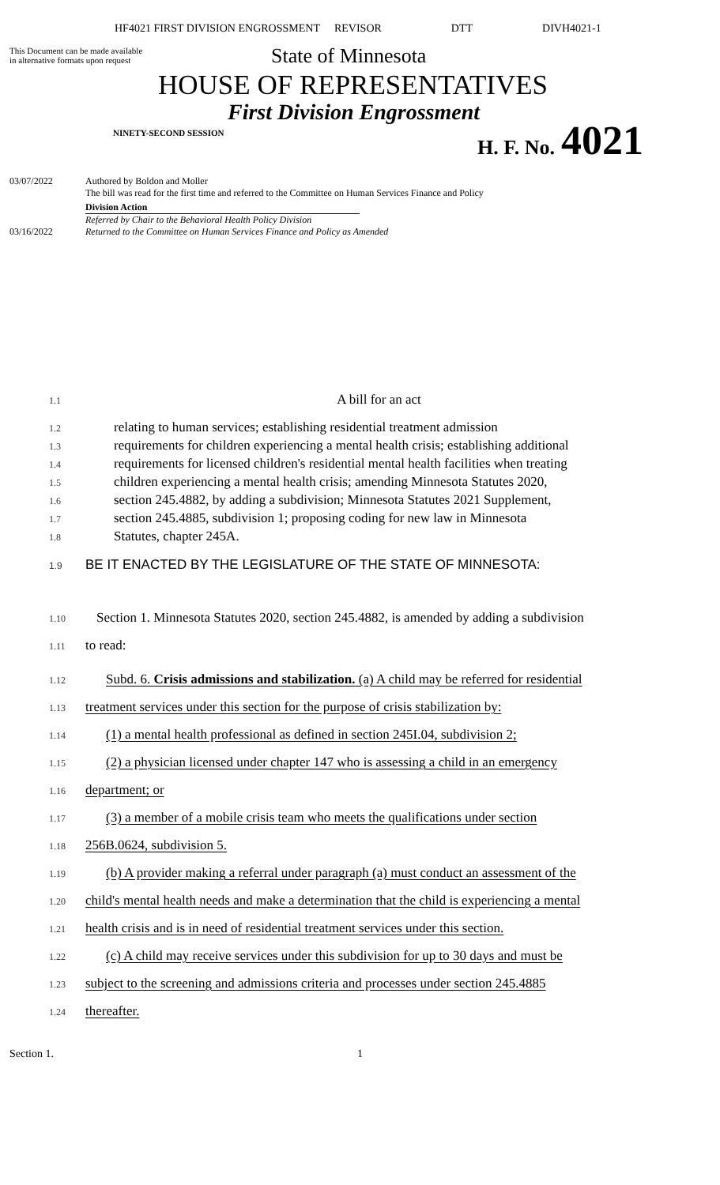HF4021 FIRST DIVISION ENGROSSMENT REVISOR DTT DIVH4021-1
This Document can be made available
in alternative formats upon request
State of Minnesota
HOUSE OF REPRESENTATIVES
First Division Engrossment
NINETY-SECOND SESSION
H. F. No. 4021
03/07/2022 Authored by Boldon and Moller
The bill was read for the first time and referred to the Committee on Human Services Finance and Policy
Division Action
Referred by Chair to the Behavioral Health Policy Division
03/16/2022 Returned to the Committee on Human Services Finance and Policy as Amended
1.1
A bill for an act
1.2
relating to human services; establishing residential treatment admission
1.3
requirements for children experiencing a mental health crisis; establishing additional
1.4
requirements for licensed children's residential mental health facilities when treating
1.5
children experiencing a mental health crisis; amending Minnesota Statutes 2020,
1.6
section 245.4882, by adding a subdivision; Minnesota Statutes 2021 Supplement,
1.7
section 245.4885, subdivision 1; proposing coding for new law in Minnesota
1.8
Statutes, chapter 245A.
1.9
BE IT ENACTED BY THE LEGISLATURE OF THE STATE OF MINNESOTA:
1.10
Section 1. Minnesota Statutes 2020, section 245.4882, is amended by adding a subdivision
1.11
to read:
1.12
Subd. 6. Crisis admissions and stabilization. (a) A child may be referred for residential
1.13
treatment services under this section for the purpose of crisis stabilization by:
1.14
(1) a mental health professional as defined in section 245I.04, subdivision 2;
1.15
(2) a physician licensed under chapter 147 who is assessing a child in an emergency
1.16
department; or
1.17
(3) a member of a mobile crisis team who meets the qualifications under section
1.18
256B.0624, subdivision 5.
1.19
(b) A provider making a referral under paragraph (a) must conduct an assessment of the
1.20
child's mental health needs and make a determination that the child is experiencing a mental
1.21
health crisis and is in need of residential treatment services under this section.
1.22
(c) A child may receive services under this subdivision for up to 30 days and must be
1.23
subject to the screening and admissions criteria and processes under section 245.4885
1.24
thereafter.
Section 1. 1